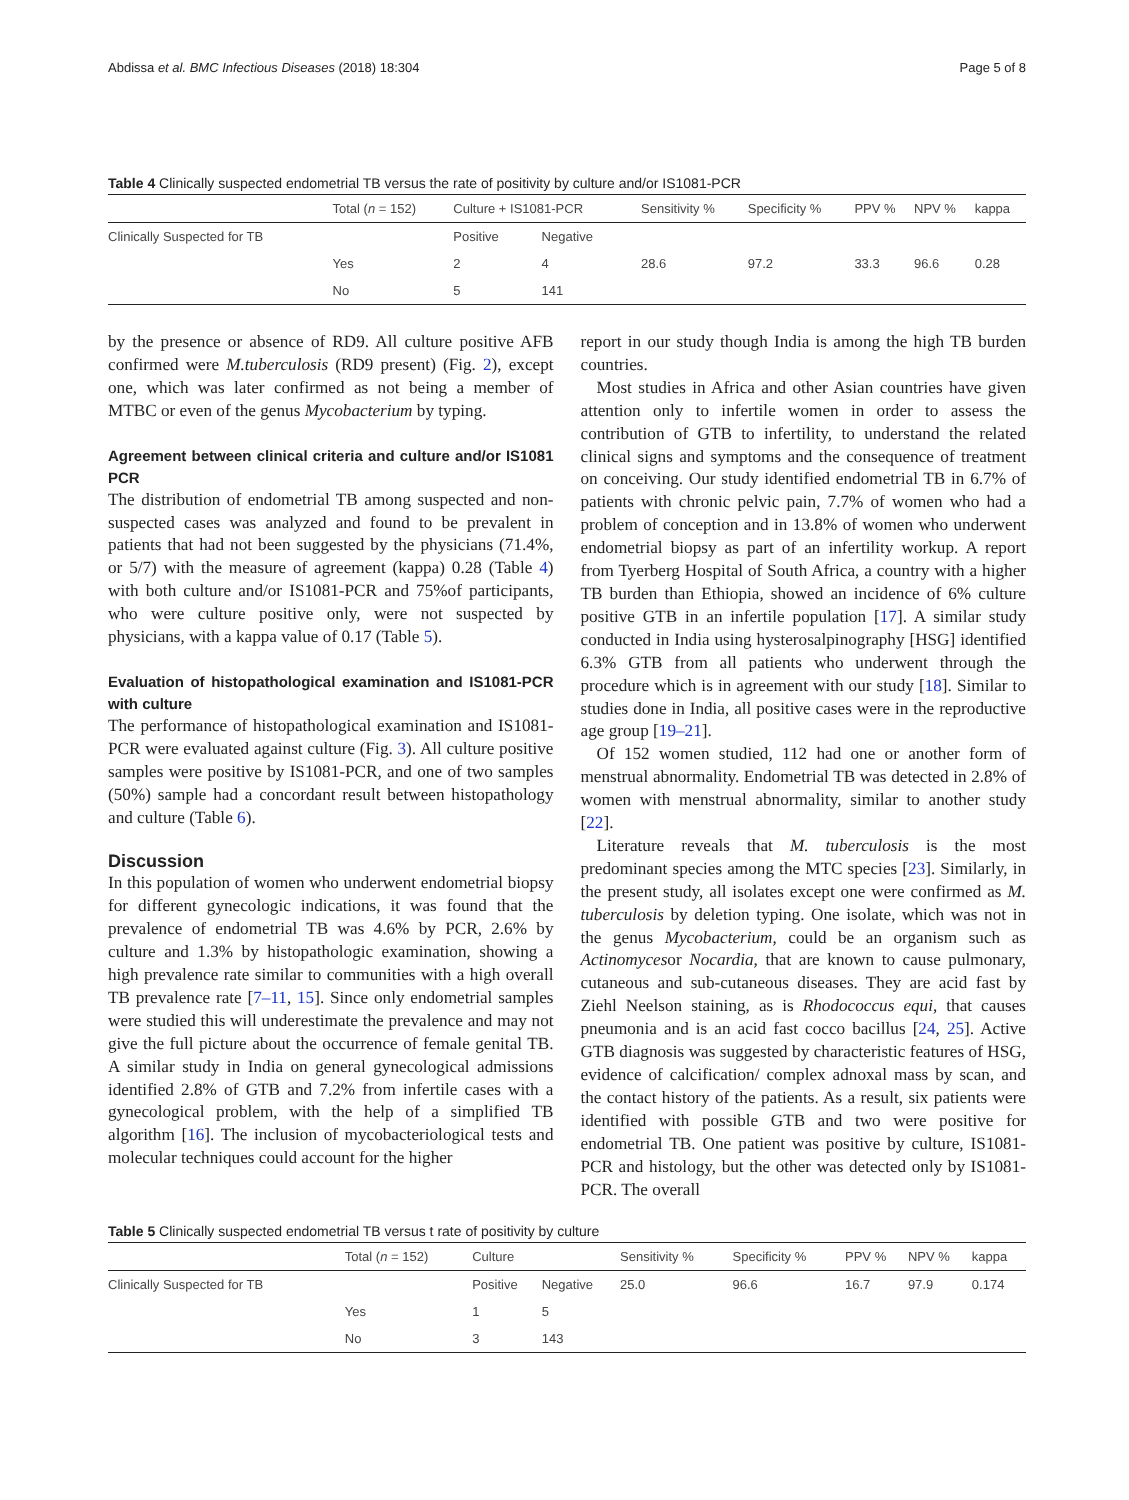Abdissa et al. BMC Infectious Diseases (2018) 18:304 Page 5 of 8
Table 4 Clinically suspected endometrial TB versus the rate of positivity by culture and/or IS1081-PCR
| | Total ( n = 152) | Culture + IS1081-PCR | | Sensitivity % | Specificity % | PPV % | NPV % | kappa |
| --- | --- | --- | --- | --- | --- | --- | --- | --- |
| Clinically Suspected for TB | | Positive | Negative | | | | | |
| | Yes | 2 | 4 | 28.6 | 97.2 | 33.3 | 96.6 | 0.28 |
| | No | 5 | 141 | | | | | |
by the presence or absence of RD9. All culture positive AFB confirmed were M.tuberculosis (RD9 present) (Fig. 2), except one, which was later confirmed as not being a member of MTBC or even of the genus Mycobacterium by typing.
Agreement between clinical criteria and culture and/or IS1081 PCR
The distribution of endometrial TB among suspected and non-suspected cases was analyzed and found to be prevalent in patients that had not been suggested by the physicians (71.4%, or 5/7) with the measure of agreement (kappa) 0.28 (Table 4) with both culture and/or IS1081-PCR and 75%of participants, who were culture positive only, were not suspected by physicians, with a kappa value of 0.17 (Table 5).
Evaluation of histopathological examination and IS1081-PCR with culture
The performance of histopathological examination and IS1081-PCR were evaluated against culture (Fig. 3). All culture positive samples were positive by IS1081-PCR, and one of two samples (50%) sample had a concordant result between histopathology and culture (Table 6).
Discussion
In this population of women who underwent endometrial biopsy for different gynecologic indications, it was found that the prevalence of endometrial TB was 4.6% by PCR, 2.6% by culture and 1.3% by histopathologic examination, showing a high prevalence rate similar to communities with a high overall TB prevalence rate [7–11, 15]. Since only endometrial samples were studied this will underestimate the prevalence and may not give the full picture about the occurrence of female genital TB. A similar study in India on general gynecological admissions identified 2.8% of GTB and 7.2% from infertile cases with a gynecological problem, with the help of a simplified TB algorithm [16]. The inclusion of mycobacteriological tests and molecular techniques could account for the higher
report in our study though India is among the high TB burden countries.
Most studies in Africa and other Asian countries have given attention only to infertile women in order to assess the contribution of GTB to infertility, to understand the related clinical signs and symptoms and the consequence of treatment on conceiving. Our study identified endometrial TB in 6.7% of patients with chronic pelvic pain, 7.7% of women who had a problem of conception and in 13.8% of women who underwent endometrial biopsy as part of an infertility workup. A report from Tyerberg Hospital of South Africa, a country with a higher TB burden than Ethiopia, showed an incidence of 6% culture positive GTB in an infertile population [17]. A similar study conducted in India using hysterosalpinography [HSG] identified 6.3% GTB from all patients who underwent through the procedure which is in agreement with our study [18]. Similar to studies done in India, all positive cases were in the reproductive age group [19–21].
Of 152 women studied, 112 had one or another form of menstrual abnormality. Endometrial TB was detected in 2.8% of women with menstrual abnormality, similar to another study [22].
Literature reveals that M. tuberculosis is the most predominant species among the MTC species [23]. Similarly, in the present study, all isolates except one were confirmed as M. tuberculosis by deletion typing. One isolate, which was not in the genus Mycobacterium, could be an organism such as Actinomycesor Nocardia, that are known to cause pulmonary, cutaneous and sub-cutaneous diseases. They are acid fast by Ziehl Neelson staining, as is Rhodococcus equi, that causes pneumonia and is an acid fast cocco bacillus [24, 25]. Active GTB diagnosis was suggested by characteristic features of HSG, evidence of calcification/ complex adnoxal mass by scan, and the contact history of the patients. As a result, six patients were identified with possible GTB and two were positive for endometrial TB. One patient was positive by culture, IS1081-PCR and histology, but the other was detected only by IS1081-PCR. The overall
Table 5 Clinically suspected endometrial TB versus t rate of positivity by culture
| | Total ( n = 152) | Culture | | Sensitivity % | Specificity % | PPV % | NPV % | kappa |
| --- | --- | --- | --- | --- | --- | --- | --- | --- |
| Clinically Suspected for TB | | Positive | Negative | 25.0 | 96.6 | 16.7 | 97.9 | 0.174 |
| | Yes | 1 | 5 | | | | | |
| | No | 3 | 143 | | | | | |